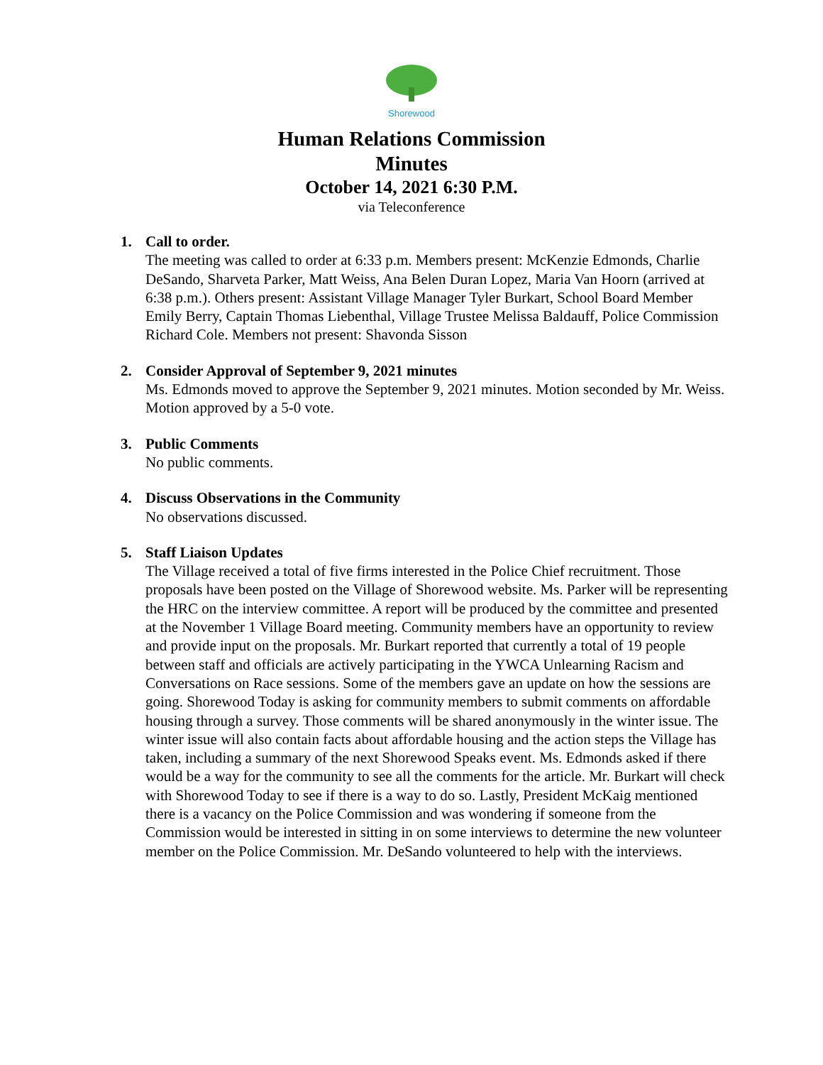Shorewood
Human Relations Commission
Minutes
October 14, 2021 6:30 P.M.
via Teleconference
1. Call to order.
The meeting was called to order at 6:33 p.m. Members present: McKenzie Edmonds, Charlie DeSando, Sharveta Parker, Matt Weiss, Ana Belen Duran Lopez, Maria Van Hoorn (arrived at 6:38 p.m.). Others present: Assistant Village Manager Tyler Burkart, School Board Member Emily Berry, Captain Thomas Liebenthal, Village Trustee Melissa Baldauff, Police Commission Richard Cole. Members not present: Shavonda Sisson
2. Consider Approval of September 9, 2021 minutes
Ms. Edmonds moved to approve the September 9, 2021 minutes. Motion seconded by Mr. Weiss. Motion approved by a 5-0 vote.
3. Public Comments
No public comments.
4. Discuss Observations in the Community
No observations discussed.
5. Staff Liaison Updates
The Village received a total of five firms interested in the Police Chief recruitment. Those proposals have been posted on the Village of Shorewood website. Ms. Parker will be representing the HRC on the interview committee. A report will be produced by the committee and presented at the November 1 Village Board meeting. Community members have an opportunity to review and provide input on the proposals. Mr. Burkart reported that currently a total of 19 people between staff and officials are actively participating in the YWCA Unlearning Racism and Conversations on Race sessions. Some of the members gave an update on how the sessions are going. Shorewood Today is asking for community members to submit comments on affordable housing through a survey. Those comments will be shared anonymously in the winter issue. The winter issue will also contain facts about affordable housing and the action steps the Village has taken, including a summary of the next Shorewood Speaks event. Ms. Edmonds asked if there would be a way for the community to see all the comments for the article. Mr. Burkart will check with Shorewood Today to see if there is a way to do so. Lastly, President McKaig mentioned there is a vacancy on the Police Commission and was wondering if someone from the Commission would be interested in sitting in on some interviews to determine the new volunteer member on the Police Commission. Mr. DeSando volunteered to help with the interviews.